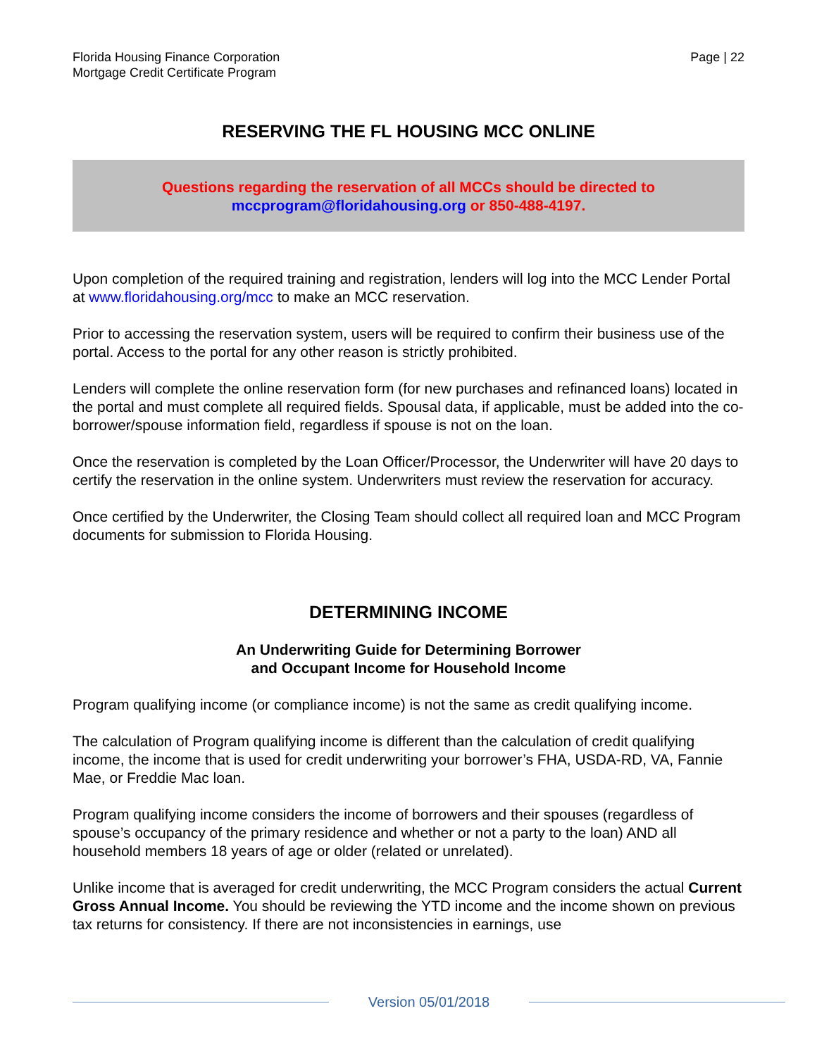Florida Housing Finance Corporation
Mortgage Credit Certificate Program
Page | 22
RESERVING THE FL HOUSING MCC ONLINE
Questions regarding the reservation of all MCCs should be directed to
mccprogram@floridahousing.org or 850-488-4197.
Upon completion of the required training and registration, lenders will log into the MCC Lender Portal at www.floridahousing.org/mcc to make an MCC reservation.
Prior to accessing the reservation system, users will be required to confirm their business use of the portal. Access to the portal for any other reason is strictly prohibited.
Lenders will complete the online reservation form (for new purchases and refinanced loans) located in the portal and must complete all required fields. Spousal data, if applicable, must be added into the co-borrower/spouse information field, regardless if spouse is not on the loan.
Once the reservation is completed by the Loan Officer/Processor, the Underwriter will have 20 days to certify the reservation in the online system. Underwriters must review the reservation for accuracy.
Once certified by the Underwriter, the Closing Team should collect all required loan and MCC Program documents for submission to Florida Housing.
DETERMINING INCOME
An Underwriting Guide for Determining Borrower
and Occupant Income for Household Income
Program qualifying income (or compliance income) is not the same as credit qualifying income.
The calculation of Program qualifying income is different than the calculation of credit qualifying income, the income that is used for credit underwriting your borrower’s FHA, USDA-RD, VA, Fannie Mae, or Freddie Mac loan.
Program qualifying income considers the income of borrowers and their spouses (regardless of spouse’s occupancy of the primary residence and whether or not a party to the loan) AND all household members 18 years of age or older (related or unrelated).
Unlike income that is averaged for credit underwriting, the MCC Program considers the actual Current Gross Annual Income. You should be reviewing the YTD income and the income shown on previous tax returns for consistency. If there are not inconsistencies in earnings, use
Version 05/01/2018